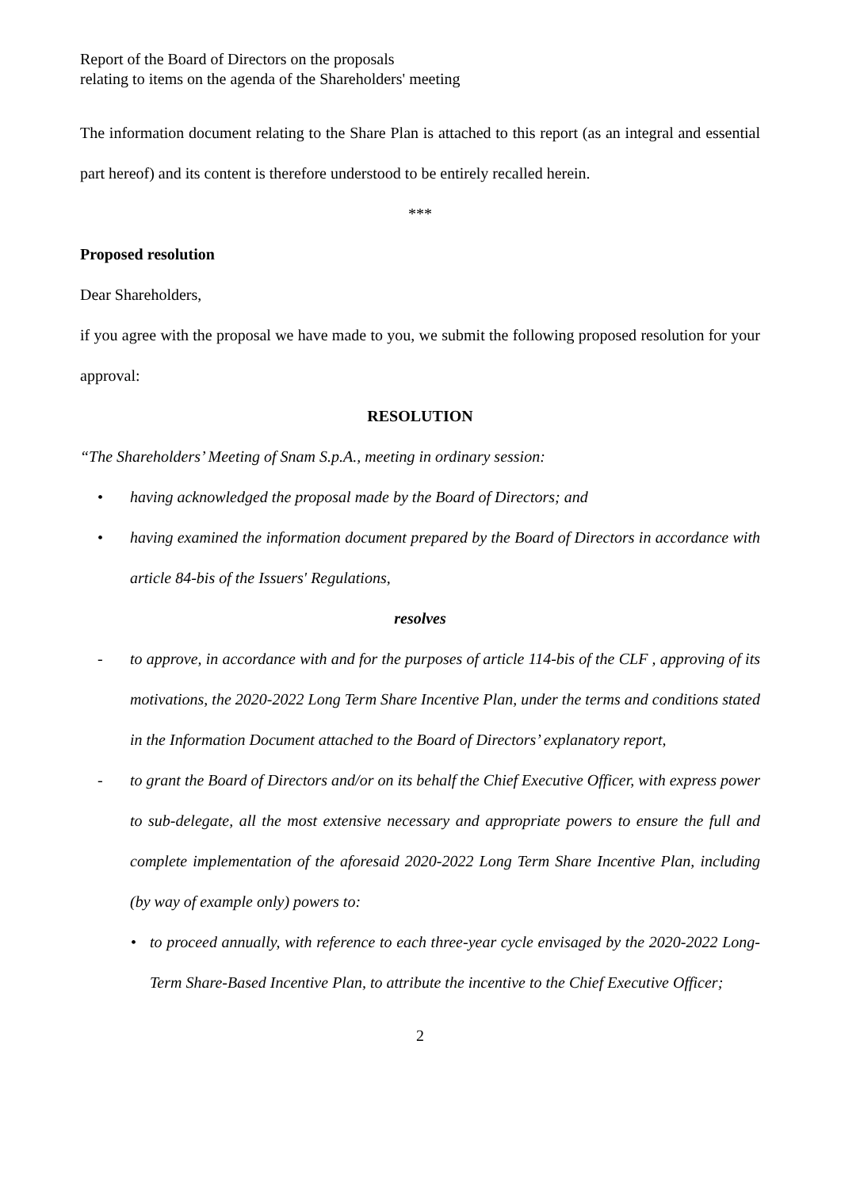Report of the Board of Directors on the proposals
relating to items on the agenda of the Shareholders' meeting
The information document relating to the Share Plan is attached to this report (as an integral and essential part hereof) and its content is therefore understood to be entirely recalled herein.
***
Proposed resolution
Dear Shareholders,
if you agree with the proposal we have made to you, we submit the following proposed resolution for your approval:
RESOLUTION
“The Shareholders’ Meeting of Snam S.p.A., meeting in ordinary session:
• having acknowledged the proposal made by the Board of Directors; and
• having examined the information document prepared by the Board of Directors in accordance with article 84-bis of the Issuers' Regulations,
resolves
- to approve, in accordance with and for the purposes of article 114-bis of the CLF , approving of its motivations, the 2020-2022 Long Term Share Incentive Plan, under the terms and conditions stated in the Information Document attached to the Board of Directors’ explanatory report,
- to grant the Board of Directors and/or on its behalf the Chief Executive Officer, with express power to sub-delegate, all the most extensive necessary and appropriate powers to ensure the full and complete implementation of the aforesaid 2020-2022 Long Term Share Incentive Plan, including (by way of example only) powers to:
• to proceed annually, with reference to each three-year cycle envisaged by the 2020-2022 Long-Term Share-Based Incentive Plan, to attribute the incentive to the Chief Executive Officer;
2